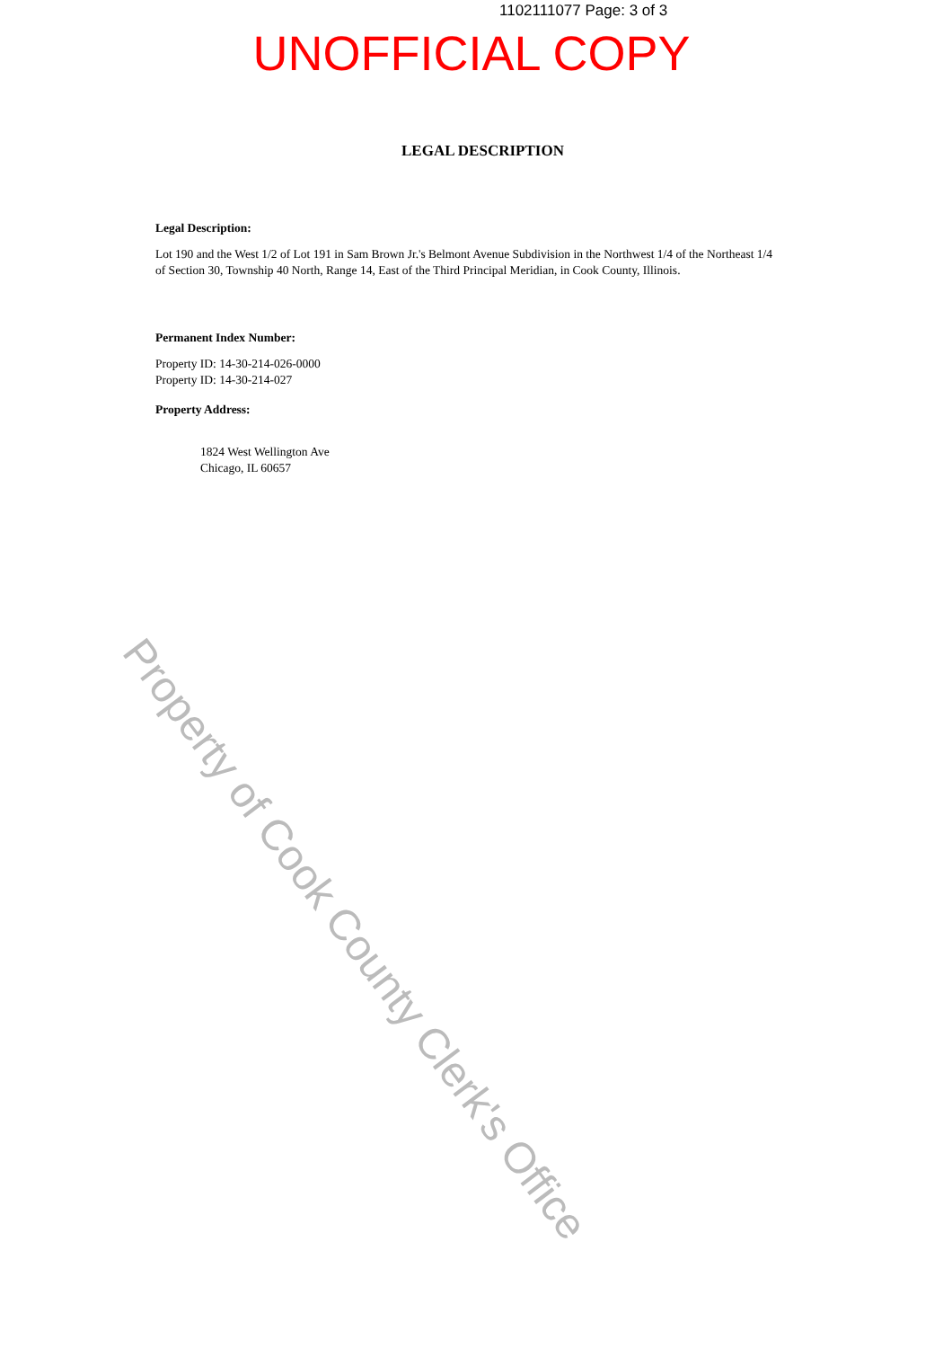1102111077 Page: 3 of 3
UNOFFICIAL COPY
LEGAL DESCRIPTION
Legal Description:
Lot 190 and the West 1/2 of Lot 191 in Sam Brown Jr.'s Belmont Avenue Subdivision in the Northwest 1/4 of the Northeast 1/4 of Section 30, Township 40 North, Range 14, East of the Third Principal Meridian, in Cook County, Illinois.
Permanent Index Number:
Property ID: 14-30-214-026-0000
Property ID: 14-30-214-027
Property Address:
1824 West Wellington Ave
Chicago, IL 60657
Property of Cook County Clerk's Office